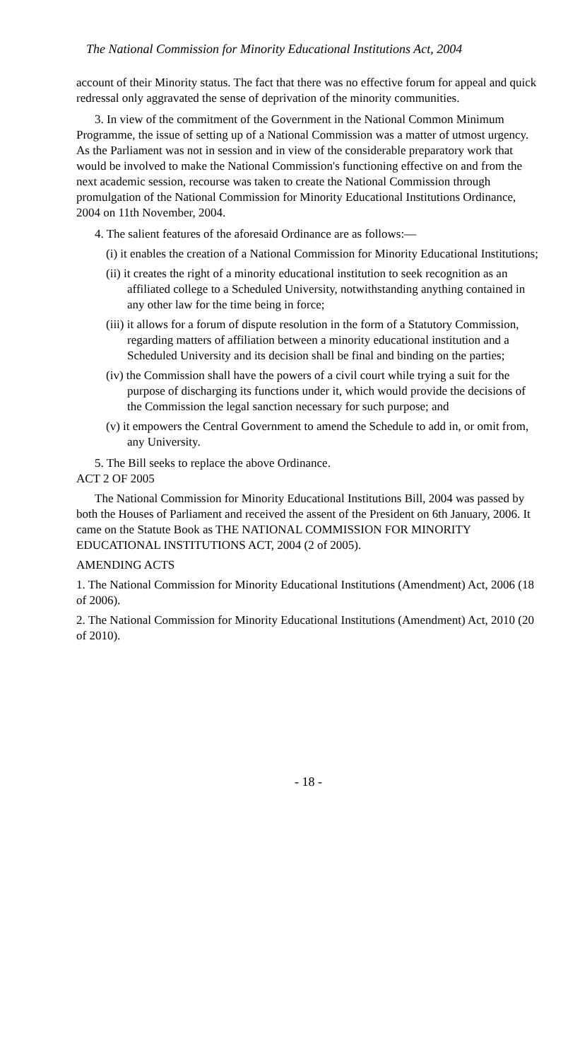The National Commission for Minority Educational Institutions Act, 2004
account of their Minority status. The fact that there was no effective forum for appeal and quick redressal only aggravated the sense of deprivation of the minority communities.
3. In view of the commitment of the Government in the National Common Minimum Programme, the issue of setting up of a National Commission was a matter of utmost urgency. As the Parliament was not in session and in view of the considerable preparatory work that would be involved to make the National Commission's functioning effective on and from the next academic session, recourse was taken to create the National Commission through promulgation of the National Commission for Minority Educational Institutions Ordinance, 2004 on 11th November, 2004.
4. The salient features of the aforesaid Ordinance are as follows:—
(i) it enables the creation of a National Commission for Minority Educational Institutions;
(ii) it creates the right of a minority educational institution to seek recognition as an affiliated college to a Scheduled University, notwithstanding anything contained in any other law for the time being in force;
(iii) it allows for a forum of dispute resolution in the form of a Statutory Commission, regarding matters of affiliation between a minority educational institution and a Scheduled University and its decision shall be final and binding on the parties;
(iv) the Commission shall have the powers of a civil court while trying a suit for the purpose of discharging its functions under it, which would provide the decisions of the Commission the legal sanction necessary for such purpose; and
(v) it empowers the Central Government to amend the Schedule to add in, or omit from, any University.
5. The Bill seeks to replace the above Ordinance.
ACT 2 OF 2005
The National Commission for Minority Educational Institutions Bill, 2004 was passed by both the Houses of Parliament and received the assent of the President on 6th January, 2006. It came on the Statute Book as THE NATIONAL COMMISSION FOR MINORITY EDUCATIONAL INSTITUTIONS ACT, 2004 (2 of 2005).
AMENDING ACTS
1. The National Commission for Minority Educational Institutions (Amendment) Act, 2006 (18 of 2006).
2. The National Commission for Minority Educational Institutions (Amendment) Act, 2010 (20 of 2010).
- 18 -